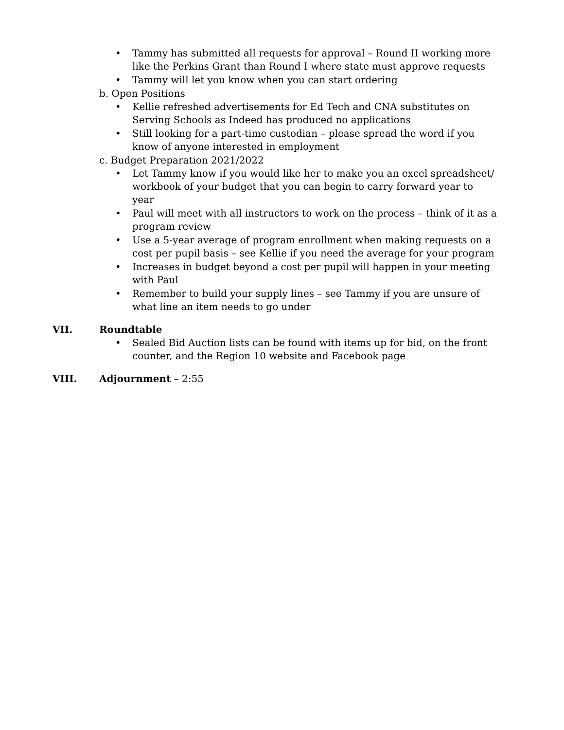• Tammy has submitted all requests for approval – Round II working more like the Perkins Grant than Round I where state must approve requests
• Tammy will let you know when you can start ordering
b. Open Positions
• Kellie refreshed advertisements for Ed Tech and CNA substitutes on Serving Schools as Indeed has produced no applications
• Still looking for a part-time custodian – please spread the word if you know of anyone interested in employment
c. Budget Preparation 2021/2022
• Let Tammy know if you would like her to make you an excel spreadsheet/ workbook of your budget that you can begin to carry forward year to year
• Paul will meet with all instructors to work on the process – think of it as a program review
• Use a 5-year average of program enrollment when making requests on a cost per pupil basis – see Kellie if you need the average for your program
• Increases in budget beyond a cost per pupil will happen in your meeting with Paul
• Remember to build your supply lines – see Tammy if you are unsure of what line an item needs to go under
VII. Roundtable
• Sealed Bid Auction lists can be found with items up for bid, on the front counter, and the Region 10 website and Facebook page
VIII. Adjournment – 2:55